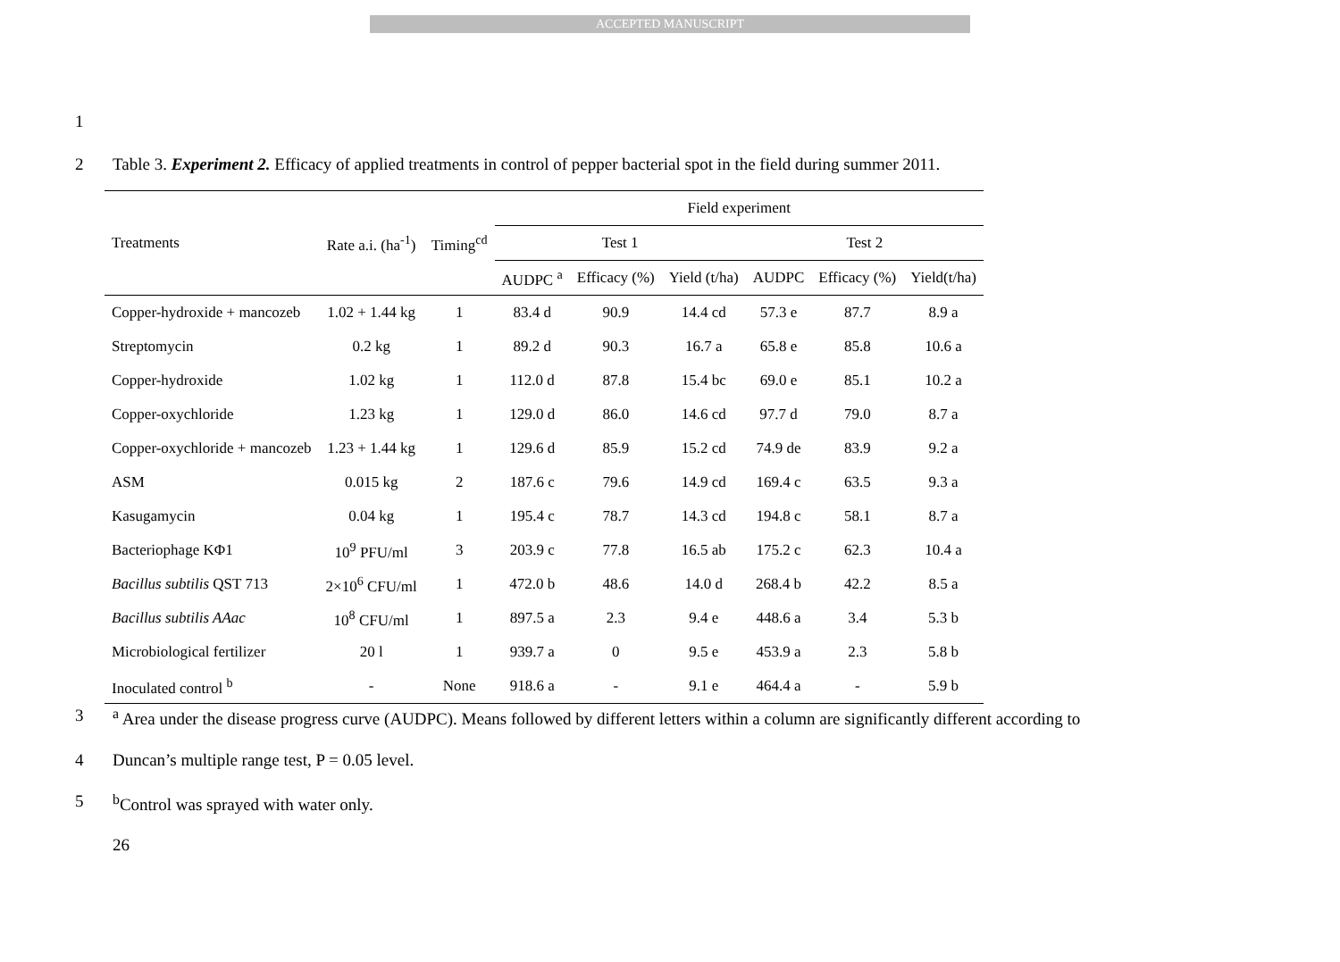ACCEPTED MANUSCRIPT
1
2 Table 3. Experiment 2. Efficacy of applied treatments in control of pepper bacterial spot in the field during summer 2011.
| | | | Field experiment | | | | | |
| --- | --- | --- | --- | --- | --- | --- | --- | --- |
| Treatments | Rate a.i. (ha<sup>-1</sup>) | Timing<sup>cd</sup> | Test 1 | | | Test 2 | | |
| | | | AUDPC <sup>a</sup> | Efficacy (%) | Yield (t/ha) | AUDPC | Efficacy (%) | Yield(t/ha) |
| Copper-hydroxide + mancozeb | 1.02 + 1.44 kg | 1 | 83.4 d | 90.9 | 14.4 cd | 57.3 e | 87.7 | 8.9 a |
| Streptomycin | 0.2 kg | 1 | 89.2 d | 90.3 | 16.7 a | 65.8 e | 85.8 | 10.6 a |
| Copper-hydroxide | 1.02 kg | 1 | 112.0 d | 87.8 | 15.4 bc | 69.0 e | 85.1 | 10.2 a |
| Copper-oxychloride | 1.23 kg | 1 | 129.0 d | 86.0 | 14.6 cd | 97.7 d | 79.0 | 8.7 a |
| Copper-oxychloride + mancozeb | 1.23 + 1.44 kg | 1 | 129.6 d | 85.9 | 15.2 cd | 74.9 de | 83.9 | 9.2 a |
| ASM | 0.015 kg | 2 | 187.6 c | 79.6 | 14.9 cd | 169.4 c | 63.5 | 9.3 a |
| Kasugamycin | 0.04 kg | 1 | 195.4 c | 78.7 | 14.3 cd | 194.8 c | 58.1 | 8.7 a |
| Bacteriophage KΦ1 | 10<sup>9</sup> PFU/ml | 3 | 203.9 c | 77.8 | 16.5 ab | 175.2 c | 62.3 | 10.4 a |
| Bacillus subtilis QST 713 | 2×10<sup>6</sup> CFU/ml | 1 | 472.0 b | 48.6 | 14.0 d | 268.4 b | 42.2 | 8.5 a |
| Bacillus subtilis AAac | 10<sup>8</sup> CFU/ml | 1 | 897.5 a | 2.3 | 9.4 e | 448.6 a | 3.4 | 5.3 b |
| Microbiological fertilizer | 20 l | 1 | 939.7 a | 0 | 9.5 e | 453.9 a | 2.3 | 5.8 b |
| Inoculated control <sup>b</sup> | - | None | 918.6 a | - | 9.1 e | 464.4 a | - | 5.9 b |
3 <sup>a</sup> Area under the disease progress curve (AUDPC). Means followed by different letters within a column are significantly different according to
4 Duncan’s multiple range test, P = 0.05 level.
5 <sup>b</sup>Control was sprayed with water only.
26